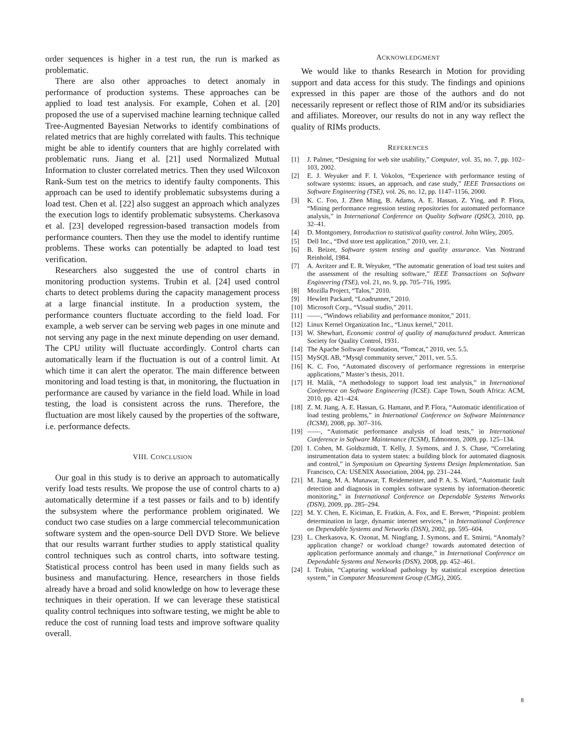order sequences is higher in a test run, the run is marked as problematic.
There are also other approaches to detect anomaly in performance of production systems. These approaches can be applied to load test analysis. For example, Cohen et al. [20] proposed the use of a supervised machine learning technique called Tree-Augmented Bayesian Networks to identify combinations of related metrics that are highly correlated with faults. This technique might be able to identify counters that are highly correlated with problematic runs. Jiang et al. [21] used Normalized Mutual Information to cluster correlated metrics. Then they used Wilcoxon Rank-Sum test on the metrics to identify faulty components. This approach can be used to identify problematic subsystems during a load test. Chen et al. [22] also suggest an approach which analyzes the execution logs to identify problematic subsystems. Cherkasova et al. [23] developed regression-based transaction models from performance counters. Then they use the model to identify runtime problems. These works can potentially be adapted to load test verification.
Researchers also suggested the use of control charts in monitoring production systems. Trubin et al. [24] used control charts to detect problems during the capacity management process at a large financial institute. In a production system, the performance counters fluctuate according to the field load. For example, a web server can be serving web pages in one minute and not serving any page in the next minute depending on user demand. The CPU utility will fluctuate accordingly. Control charts can automatically learn if the fluctuation is out of a control limit. At which time it can alert the operator. The main difference between monitoring and load testing is that, in monitoring, the fluctuation in performance are caused by variance in the field load. While in load testing, the load is consistent across the runs. Therefore, the fluctuation are most likely caused by the properties of the software, i.e. performance defects.
VIII. CONCLUSION
Our goal in this study is to derive an approach to automatically verify load tests results. We propose the use of control charts to a) automatically determine if a test passes or fails and to b) identify the subsystem where the performance problem originated. We conduct two case studies on a large commercial telecommunication software system and the open-source Dell DVD Store. We believe that our results warrant further studies to apply statistical quality control techniques such as control charts, into software testing. Statistical process control has been used in many fields such as business and manufacturing. Hence, researchers in those fields already have a broad and solid knowledge on how to leverage these techniques in their operation. If we can leverage these statistical quality control techniques into software testing, we might be able to reduce the cost of running load tests and improve software quality overall.
ACKNOWLEDGMENT
We would like to thanks Research in Motion for providing support and data access for this study. The findings and opinions expressed in this paper are those of the authors and do not necessarily represent or reflect those of RIM and/or its subsidiaries and affiliates. Moreover, our results do not in any way reflect the quality of RIMs products.
REFERENCES
[1] J. Palmer, “Designing for web site usability,” Computer, vol. 35, no. 7, pp. 102–103, 2002.
[2] E. J. Weyuker and F. I. Vokolos, “Experience with performance testing of software systems: issues, an approach, and case study,” IEEE Transactions on Software Engineering (TSE), vol. 26, no. 12, pp. 1147–1156, 2000.
[3] K. C. Foo, J. Zhen Ming, B. Adams, A. E. Hassan, Z. Ying, and P. Flora, “Mining performance regression testing repositories for automated performance analysis,” in International Conference on Quality Software (QSIC), 2010, pp. 32–41.
[4] D. Montgomery, Introduction to statistical quality control. John Wiley, 2005.
[5] Dell Inc., “Dvd store test application,” 2010, ver. 2.1.
[6] B. Beizer, Software system testing and quality assurance. Van Nostrand Reinhold, 1984.
[7] A. Avritzer and E. R. Weyuker, “The automatic generation of load test suites and the assessment of the resulting software,” IEEE Transactions on Software Engineering (TSE), vol. 21, no. 9, pp. 705–716, 1995.
[8] Mozilla Project, “Talos,” 2010.
[9] Hewlett Packard, “Loadrunner,” 2010.
[10] Microsoft Corp., “Visual studio,” 2011.
[11] ——, “Windows reliability and performance monitor,” 2011.
[12] Linux Kernel Organization Inc., “Linux kernel,” 2011.
[13] W. Shewhart, Economic control of quality of manufactured product. American Society for Quality Control, 1931.
[14] The Apache Software Foundation, “Tomcat,” 2010, ver. 5.5.
[15] MySQL AB, “Mysql community server,” 2011, ver. 5.5.
[16] K. C. Foo, “Automated discovery of performance regressions in enterprise applications,” Master’s thesis, 2011.
[17] H. Malik, “A methodology to support load test analysis,” in International Conference on Software Engineering (ICSE). Cape Town, South Africa: ACM, 2010, pp. 421–424.
[18] Z. M. Jiang, A. E. Hassan, G. Hamann, and P. Flora, “Automatic identification of load testing problems,” in International Conference on Software Maintenance (ICSM), 2008, pp. 307–316.
[19] ——, “Automatic performance analysis of load tests,” in International Conference in Software Maintenance (ICSM), Edmonton, 2009, pp. 125–134.
[20] I. Cohen, M. Goldszmidt, T. Kelly, J. Symons, and J. S. Chase, “Correlating instrumentation data to system states: a building block for automated diagnosis and control,” in Symposium on Opearting Systems Design Implementation. San Francisco, CA: USENIX Association, 2004, pp. 231–244.
[21] M. Jiang, M. A. Munawar, T. Reidemeister, and P. A. S. Ward, “Automatic fault detection and diagnosis in complex software systems by information-theoretic monitoring,” in International Conference on Dependable Systems Networks (DSN), 2009, pp. 285–294.
[22] M. Y. Chen, E. Kiciman, E. Fratkin, A. Fox, and E. Brewer, “Pinpoint: problem determination in large, dynamic internet services,” in International Conference on Dependable Systems and Networks (DSN), 2002, pp. 595–604.
[23] L. Cherkasova, K. Ozonat, M. Ningfang, J. Symons, and E. Smirni, “Anomaly? application change? or workload change? towards automated detection of application performance anomaly and change,” in International Conference on Dependable Systems and Networks (DSN), 2008, pp. 452–461.
[24] I. Trubin, “Capturing workload pathology by statistical exception detection system,” in Computer Measurement Group (CMG), 2005.
8